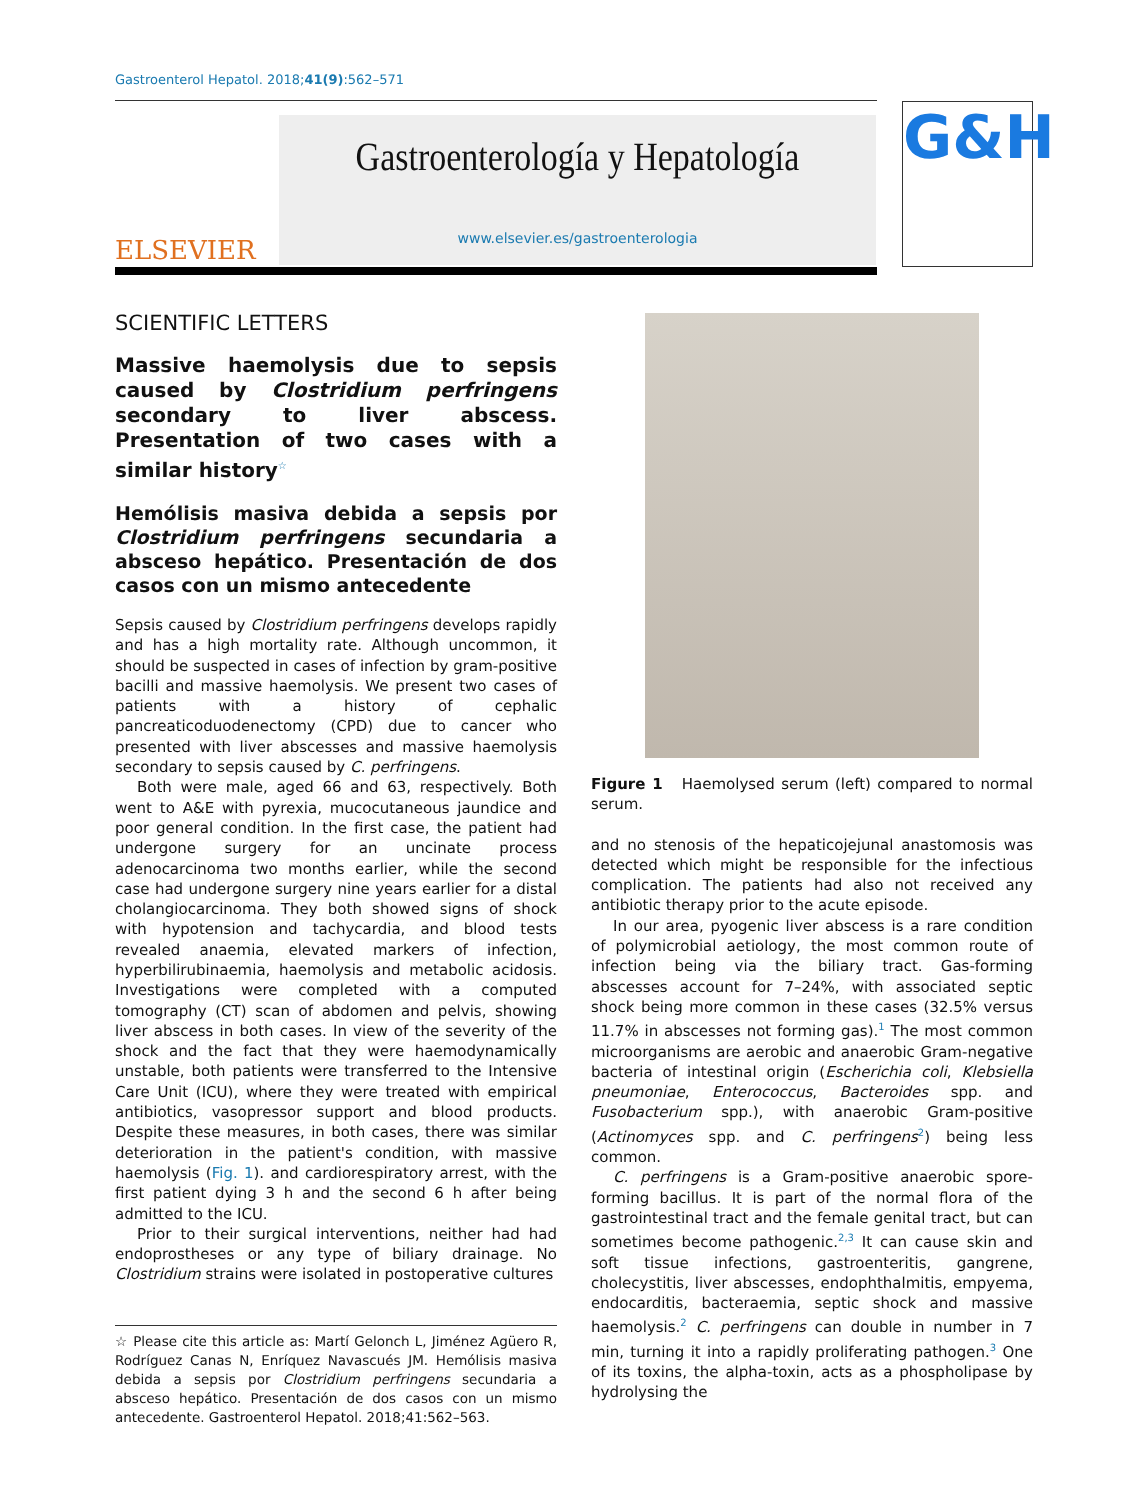Gastroenterol Hepatol. 2018;41(9):562–571
ELSEVIER
Gastroenterología y Hepatología
www.elsevier.es/gastroenterologia
G&H
SCIENTIFIC LETTERS
Massive haemolysis due to sepsis caused by Clostridium perfringens secondary to liver abscess. Presentation of two cases with a similar history<sup>☆</sup>
Hemólisis masiva debida a sepsis por Clostridium perfringens secundaria a absceso hepático. Presentación de dos casos con un mismo antecedente
Sepsis caused by Clostridium perfringens develops rapidly and has a high mortality rate. Although uncommon, it should be suspected in cases of infection by gram-positive bacilli and massive haemolysis. We present two cases of patients with a history of cephalic pancreaticoduodenectomy (CPD) due to cancer who presented with liver abscesses and massive haemolysis secondary to sepsis caused by C. perfringens.
Both were male, aged 66 and 63, respectively. Both went to A&E with pyrexia, mucocutaneous jaundice and poor general condition. In the first case, the patient had undergone surgery for an uncinate process adenocarcinoma two months earlier, while the second case had undergone surgery nine years earlier for a distal cholangiocarcinoma. They both showed signs of shock with hypotension and tachycardia, and blood tests revealed anaemia, elevated markers of infection, hyperbilirubinaemia, haemolysis and metabolic acidosis. Investigations were completed with a computed tomography (CT) scan of abdomen and pelvis, showing liver abscess in both cases. In view of the severity of the shock and the fact that they were haemodynamically unstable, both patients were transferred to the Intensive Care Unit (ICU), where they were treated with empirical antibiotics, vasopressor support and blood products. Despite these measures, in both cases, there was similar deterioration in the patient's condition, with massive haemolysis (Fig. 1). and cardiorespiratory arrest, with the first patient dying 3 h and the second 6 h after being admitted to the ICU.
Prior to their surgical interventions, neither had had endoprostheses or any type of biliary drainage. No Clostridium strains were isolated in postoperative cultures
☆ Please cite this article as: Martí Gelonch L, Jiménez Agüero R, Rodríguez Canas N, Enríquez Navascués JM. Hemólisis masiva debida a sepsis por Clostridium perfringens secundaria a absceso hepático. Presentación de dos casos con un mismo antecedente. Gastroenterol Hepatol. 2018;41:562–563.
Figure 1 Haemolysed serum (left) compared to normal serum.
and no stenosis of the hepaticojejunal anastomosis was detected which might be responsible for the infectious complication. The patients had also not received any antibiotic therapy prior to the acute episode.
In our area, pyogenic liver abscess is a rare condition of polymicrobial aetiology, the most common route of infection being via the biliary tract. Gas-forming abscesses account for 7–24%, with associated septic shock being more common in these cases (32.5% versus 11.7% in abscesses not forming gas).<sup>1</sup> The most common microorganisms are aerobic and anaerobic Gram-negative bacteria of intestinal origin (Escherichia coli, Klebsiella pneumoniae, Enterococcus, Bacteroides spp. and Fusobacterium spp.), with anaerobic Gram-positive (Actinomyces spp. and C. perfringens<sup>2</sup>) being less common.
C. perfringens is a Gram-positive anaerobic spore-forming bacillus. It is part of the normal flora of the gastrointestinal tract and the female genital tract, but can sometimes become pathogenic.<sup>2,3</sup> It can cause skin and soft tissue infections, gastroenteritis, gangrene, cholecystitis, liver abscesses, endophthalmitis, empyema, endocarditis, bacteraemia, septic shock and massive haemolysis.<sup>2</sup> C. perfringens can double in number in 7 min, turning it into a rapidly proliferating pathogen.<sup>3</sup> One of its toxins, the alpha-toxin, acts as a phospholipase by hydrolysing the